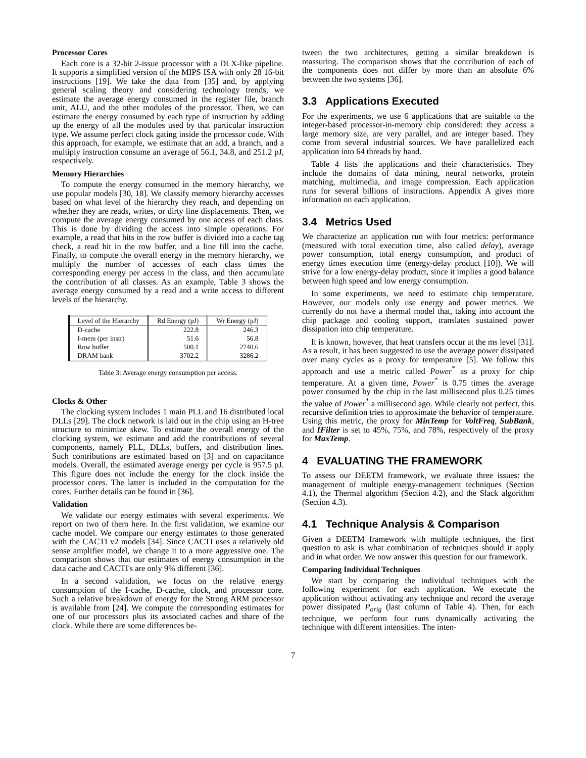Processor Cores
Each core is a 32-bit 2-issue processor with a DLX-like pipeline. It supports a simplified version of the MIPS ISA with only 28 16-bit instructions [19]. We take the data from [35] and, by applying general scaling theory and considering technology trends, we estimate the average energy consumed in the register file, branch unit, ALU, and the other modules of the processor. Then, we can estimate the energy consumed by each type of instruction by adding up the energy of all the modules used by that particular instruction type. We assume perfect clock gating inside the processor code. With this approach, for example, we estimate that an add, a branch, and a multiply instruction consume an average of 56.1, 34.8, and 251.2 pJ, respectively.
Memory Hierarchies
To compute the energy consumed in the memory hierarchy, we use popular models [30, 18]. We classify memory hierarchy accesses based on what level of the hierarchy they reach, and depending on whether they are reads, writes, or dirty line displacements. Then, we compute the average energy consumed by one access of each class. This is done by dividing the access into simple operations. For example, a read that hits in the row buffer is divided into a cache tag check, a read hit in the row buffer, and a line fill into the cache. Finally, to compute the overall energy in the memory hierarchy, we multiply the number of accesses of each class times the corresponding energy per access in the class, and then accumulate the contribution of all classes. As an example, Table 3 shows the average energy consumed by a read and a write access to different levels of the hierarchy.
| Level of the Hierarchy | Rd Energy (pJ) | Wr Energy (pJ) |
| --- | --- | --- |
| D-cache | 222.8 | 246.3 |
| I-mem (per instr) | 51.6 | 56.8 |
| Row buffer | 500.1 | 2740.6 |
| DRAM bank | 3702.2 | 3286.2 |
Table 3: Average energy consumption per access.
Clocks & Other
The clocking system includes 1 main PLL and 16 distributed local DLLs [29]. The clock network is laid out in the chip using an H-tree structure to minimize skew. To estimate the overall energy of the clocking system, we estimate and add the contributions of several components, namely PLL, DLLs, buffers, and distribution lines. Such contributions are estimated based on [3] and on capacitance models. Overall, the estimated average energy per cycle is 957.5 pJ. This figure does not include the energy for the clock inside the processor cores. The latter is included in the computation for the cores. Further details can be found in [36].
Validation
We validate our energy estimates with several experiments. We report on two of them here. In the first validation, we examine our cache model. We compare our energy estimates to those generated with the CACTI v2 models [34]. Since CACTI uses a relatively old sense amplifier model, we change it to a more aggressive one. The comparison shows that our estimates of energy consumption in the data cache and CACTI's are only 9% different [36].
In a second validation, we focus on the relative energy consumption of the I-cache, D-cache, clock, and processor core. Such a relative breakdown of energy for the Strong ARM processor is available from [24]. We compute the corresponding estimates for one of our processors plus its associated caches and share of the clock. While there are some differences be-
tween the two architectures, getting a similar breakdown is reassuring. The comparison shows that the contribution of each of the components does not differ by more than an absolute 6% between the two systems [36].
3.3 Applications Executed
For the experiments, we use 6 applications that are suitable to the integer-based processor-in-memory chip considered: they access a large memory size, are very parallel, and are integer based. They come from several industrial sources. We have parallelized each application into 64 threads by hand.
Table 4 lists the applications and their characteristics. They include the domains of data mining, neural networks, protein matching, multimedia, and image compression. Each application runs for several billions of instructions. Appendix A gives more information on each application.
3.4 Metrics Used
We characterize an application run with four metrics: performance (measured with total execution time, also called delay), average power consumption, total energy consumption, and product of energy times execution time (energy-delay product [10]). We will strive for a low energy-delay product, since it implies a good balance between high speed and low energy consumption.
In some experiments, we need to estimate chip temperature. However, our models only use energy and power metrics. We currently do not have a thermal model that, taking into account the chip package and cooling support, translates sustained power dissipation into chip temperature.
It is known, however, that heat transfers occur at the ms level [31]. As a result, it has been suggested to use the average power dissipated over many cycles as a proxy for temperature [5]. We follow this approach and use a metric called Power<sup>*</sup> as a proxy for chip temperature. At a given time, Power<sup>*</sup> is 0.75 times the average power consumed by the chip in the last millisecond plus 0.25 times the value of Power<sup>*</sup> a millisecond ago. While clearly not perfect, this recursive definition tries to approximate the behavior of temperature. Using this metric, the proxy for MinTemp for VoltFreq, SubBank, and IFilter is set to 45%, 75%, and 78%, respectively of the proxy for MaxTemp.
4 EVALUATING THE FRAMEWORK
To assess our DEETM framework, we evaluate three issues: the management of multiple energy-management techniques (Section 4.1), the Thermal algorithm (Section 4.2), and the Slack algorithm (Section 4.3).
4.1 Technique Analysis & Comparison
Given a DEETM framework with multiple techniques, the first question to ask is what combination of techniques should it apply and in what order. We now answer this question for our framework.
Comparing Individual Techniques
We start by comparing the individual techniques with the following experiment for each application. We execute the application without activating any technique and record the average power dissipated P<sub>orig</sub> (last column of Table 4). Then, for each technique, we perform four runs dynamically activating the technique with different intensities. The inten-
7